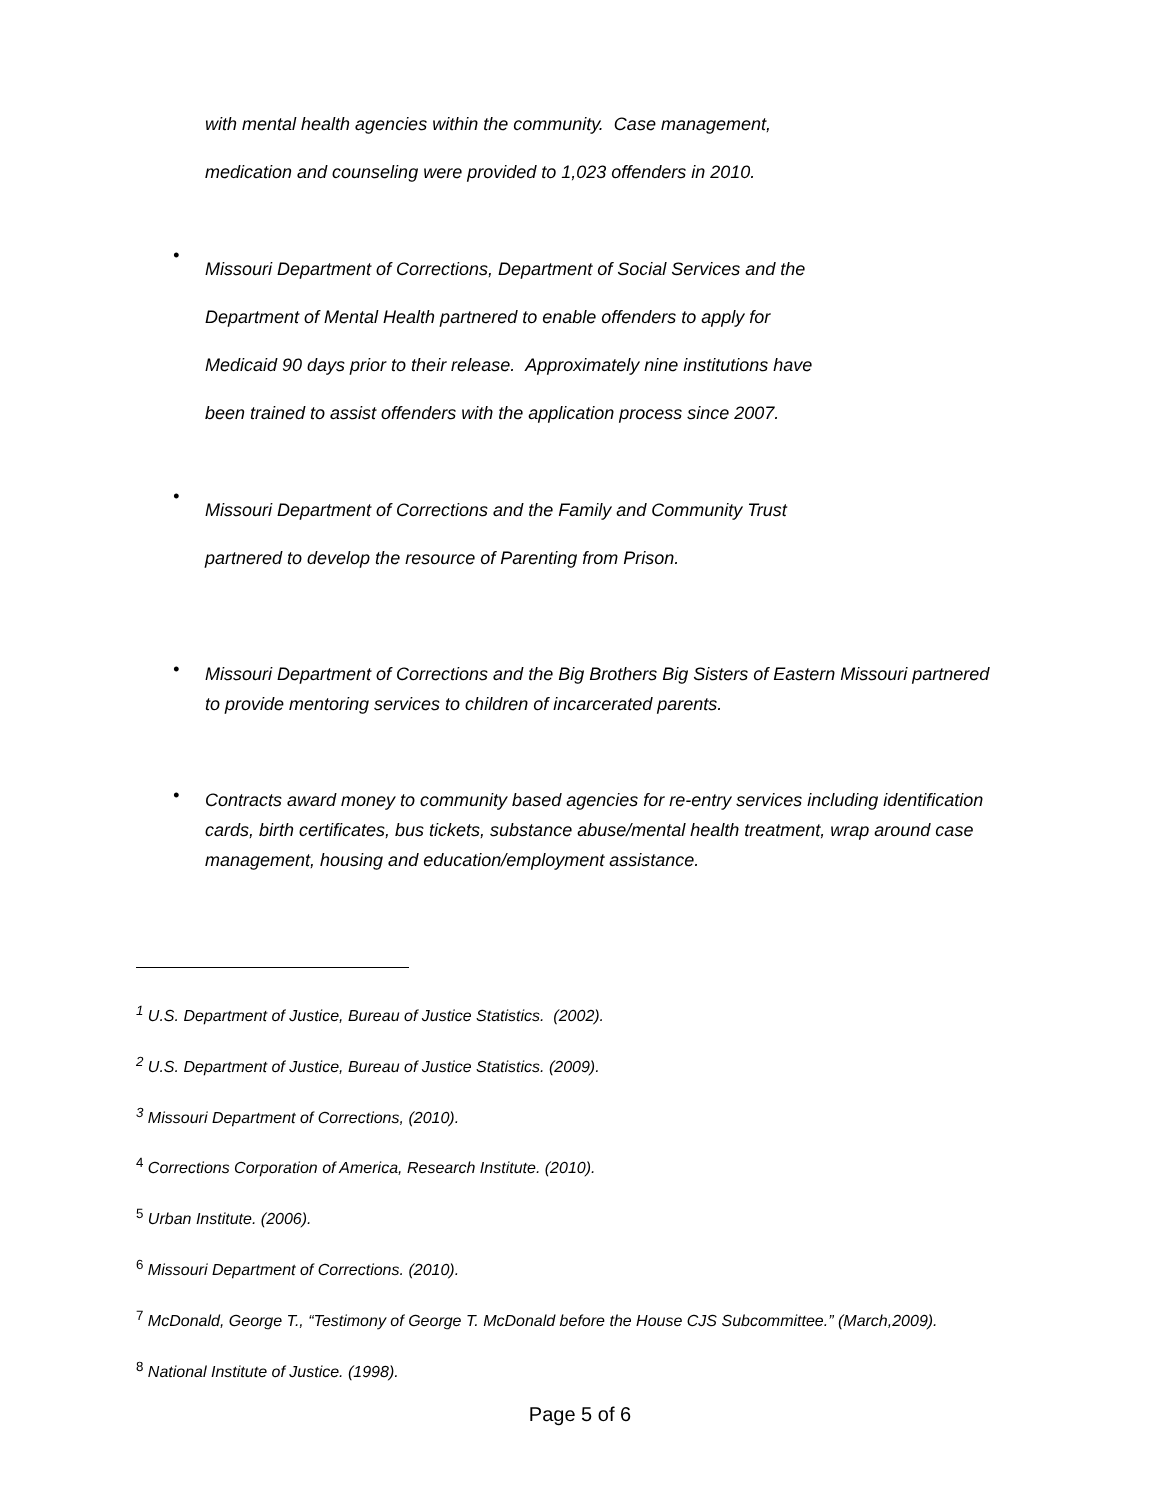with mental health agencies within the community. Case management,
medication and counseling were provided to 1,023 offenders in 2010.
•
Missouri Department of Corrections, Department of Social Services and the
Department of Mental Health partnered to enable offenders to apply for
Medicaid 90 days prior to their release. Approximately nine institutions have
been trained to assist offenders with the application process since 2007.
•
Missouri Department of Corrections and the Family and Community Trust
partnered to develop the resource of Parenting from Prison.
•
Missouri Department of Corrections and the Big Brothers Big Sisters of Eastern Missouri partnered to provide mentoring services to children of incarcerated parents.
•
Contracts award money to community based agencies for re-entry services including identification cards, birth certificates, bus tickets, substance abuse/mental health treatment, wrap around case management, housing and education/employment assistance.
<sup>1</sup> U.S. Department of Justice, Bureau of Justice Statistics. (2002).
<sup>2</sup> U.S. Department of Justice, Bureau of Justice Statistics. (2009).
<sup>3</sup> Missouri Department of Corrections, (2010).
<sup>4</sup> Corrections Corporation of America, Research Institute. (2010).
<sup>5</sup> Urban Institute. (2006).
<sup>6</sup> Missouri Department of Corrections. (2010).
<sup>7</sup> McDonald, George T., “Testimony of George T. McDonald before the House CJS Subcommittee.” (March,2009).
<sup>8</sup> National Institute of Justice. (1998).
Page 5 of 6